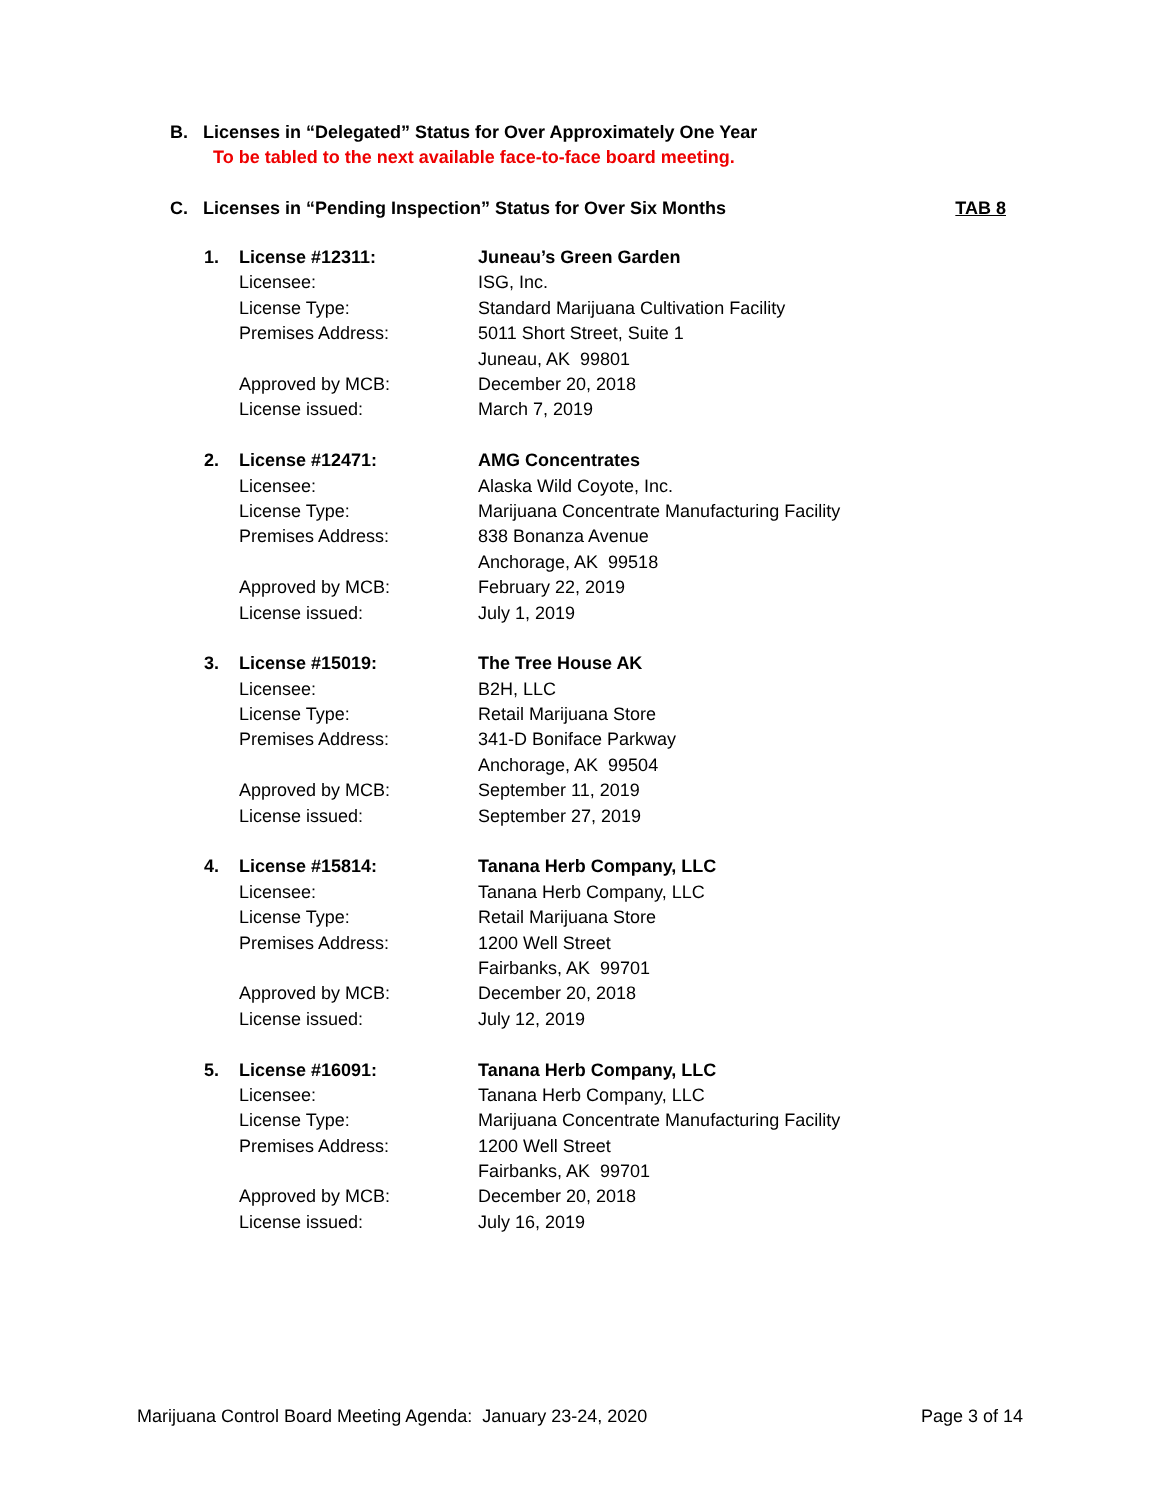B. Licenses in “Delegated” Status for Over Approximately One Year
To be tabled to the next available face-to-face board meeting.
C. Licenses in “Pending Inspection” Status for Over Six Months
TAB 8
| 1. | License #12311: | Juneau’s Green Garden |
| | Licensee: | ISG, Inc. |
| | License Type: | Standard Marijuana Cultivation Facility |
| | Premises Address: | 5011 Short Street, Suite 1 |
| | | Juneau, AK 99801 |
| | Approved by MCB: | December 20, 2018 |
| | License issued: | March 7, 2019 |
| 2. | License #12471: | AMG Concentrates |
| | Licensee: | Alaska Wild Coyote, Inc. |
| | License Type: | Marijuana Concentrate Manufacturing Facility |
| | Premises Address: | 838 Bonanza Avenue |
| | | Anchorage, AK 99518 |
| | Approved by MCB: | February 22, 2019 |
| | License issued: | July 1, 2019 |
| 3. | License #15019: | The Tree House AK |
| | Licensee: | B2H, LLC |
| | License Type: | Retail Marijuana Store |
| | Premises Address: | 341-D Boniface Parkway |
| | | Anchorage, AK 99504 |
| | Approved by MCB: | September 11, 2019 |
| | License issued: | September 27, 2019 |
| 4. | License #15814: | Tanana Herb Company, LLC |
| | Licensee: | Tanana Herb Company, LLC |
| | License Type: | Retail Marijuana Store |
| | Premises Address: | 1200 Well Street |
| | | Fairbanks, AK 99701 |
| | Approved by MCB: | December 20, 2018 |
| | License issued: | July 12, 2019 |
| 5. | License #16091: | Tanana Herb Company, LLC |
| | Licensee: | Tanana Herb Company, LLC |
| | License Type: | Marijuana Concentrate Manufacturing Facility |
| | Premises Address: | 1200 Well Street |
| | | Fairbanks, AK 99701 |
| | Approved by MCB: | December 20, 2018 |
| | License issued: | July 16, 2019 |
Marijuana Control Board Meeting Agenda: January 23-24, 2020 Page 3 of 14